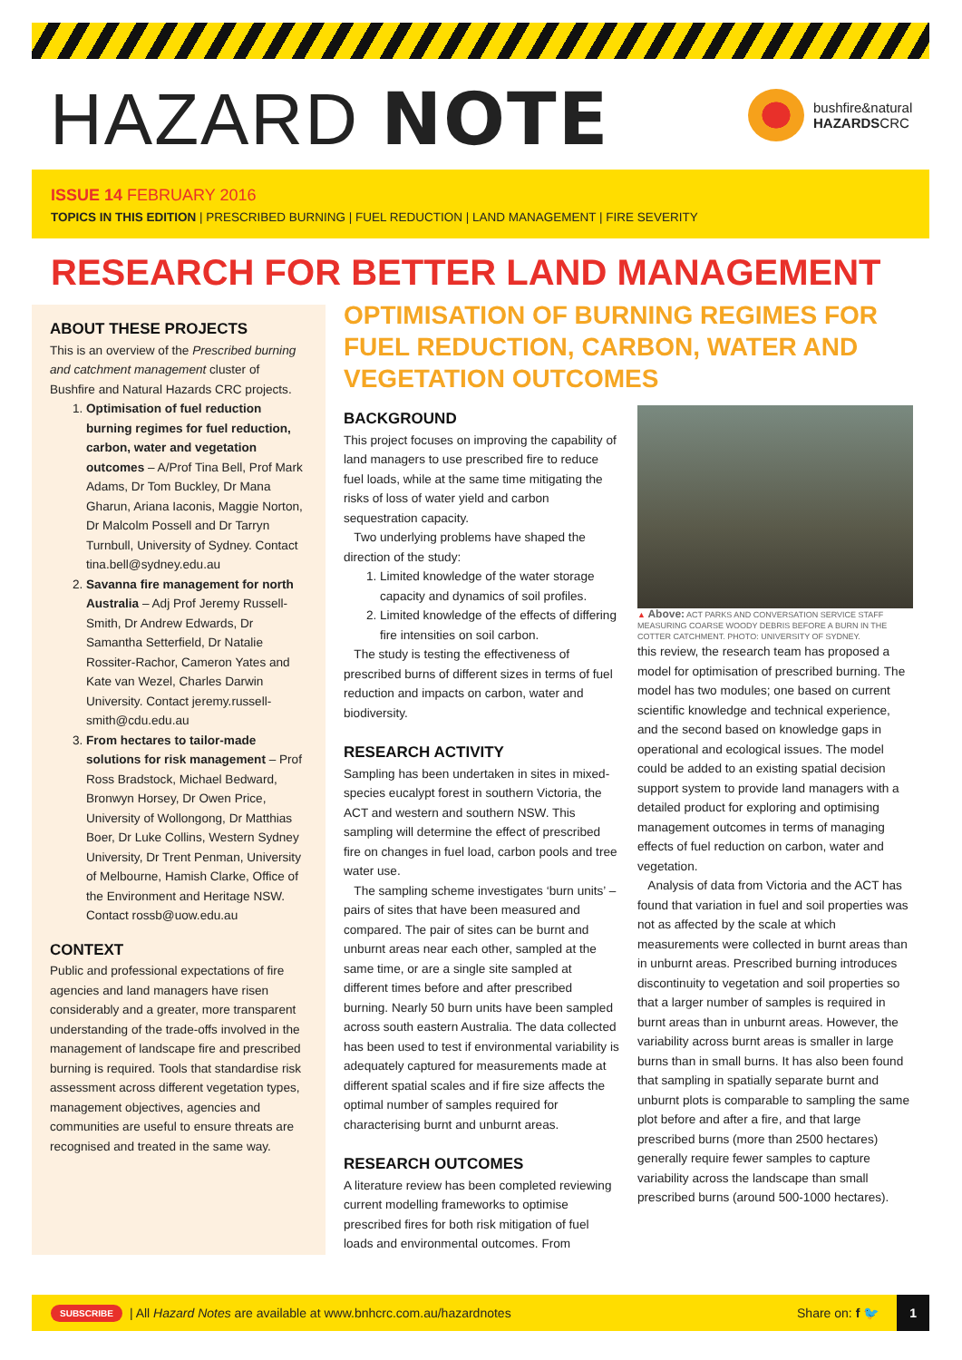HAZARD NOTE
bushfire&natural
HAZARDSCRC
ISSUE 14 FEBRUARY 2016
TOPICS IN THIS EDITION | PRESCRIBED BURNING | FUEL REDUCTION | LAND MANAGEMENT | FIRE SEVERITY
RESEARCH FOR BETTER LAND MANAGEMENT
ABOUT THESE PROJECTS
This is an overview of the Prescribed burning and catchment management cluster of Bushfire and Natural Hazards CRC projects.
1. Optimisation of fuel reduction burning regimes for fuel reduction, carbon, water and vegetation outcomes – A/Prof Tina Bell, Prof Mark Adams, Dr Tom Buckley, Dr Mana Gharun, Ariana Iaconis, Maggie Norton, Dr Malcolm Possell and Dr Tarryn Turnbull, University of Sydney. Contact tina.bell@sydney.edu.au
2. Savanna fire management for north Australia – Adj Prof Jeremy Russell-Smith, Dr Andrew Edwards, Dr Samantha Setterfield, Dr Natalie Rossiter-Rachor, Cameron Yates and Kate van Wezel, Charles Darwin University. Contact jeremy.russell-smith@cdu.edu.au
3. From hectares to tailor-made solutions for risk management – Prof Ross Bradstock, Michael Bedward, Bronwyn Horsey, Dr Owen Price, University of Wollongong, Dr Matthias Boer, Dr Luke Collins, Western Sydney University, Dr Trent Penman, University of Melbourne, Hamish Clarke, Office of the Environment and Heritage NSW. Contact rossb@uow.edu.au
CONTEXT
Public and professional expectations of fire agencies and land managers have risen considerably and a greater, more transparent understanding of the trade-offs involved in the management of landscape fire and prescribed burning is required. Tools that standardise risk assessment across different vegetation types, management objectives, agencies and communities are useful to ensure threats are recognised and treated in the same way.
OPTIMISATION OF BURNING REGIMES FOR FUEL REDUCTION, CARBON, WATER AND VEGETATION OUTCOMES
BACKGROUND
This project focuses on improving the capability of land managers to use prescribed fire to reduce fuel loads, while at the same time mitigating the risks of loss of water yield and carbon sequestration capacity.
Two underlying problems have shaped the direction of the study:
1. Limited knowledge of the water storage capacity and dynamics of soil profiles.
2. Limited knowledge of the effects of differing fire intensities on soil carbon.
The study is testing the effectiveness of prescribed burns of different sizes in terms of fuel reduction and impacts on carbon, water and biodiversity.
RESEARCH ACTIVITY
Sampling has been undertaken in sites in mixed-species eucalypt forest in southern Victoria, the ACT and western and southern NSW. This sampling will determine the effect of prescribed fire on changes in fuel load, carbon pools and tree water use.
The sampling scheme investigates ‘burn units’ – pairs of sites that have been measured and compared. The pair of sites can be burnt and unburnt areas near each other, sampled at the same time, or are a single site sampled at different times before and after prescribed burning. Nearly 50 burn units have been sampled across south eastern Australia. The data collected has been used to test if environmental variability is adequately captured for measurements made at different spatial scales and if fire size affects the optimal number of samples required for characterising burnt and unburnt areas.
RESEARCH OUTCOMES
A literature review has been completed reviewing current modelling frameworks to optimise prescribed fires for both risk mitigation of fuel loads and environmental outcomes. From
▲ Above: ACT PARKS AND CONVERSATION SERVICE STAFF MEASURING COARSE WOODY DEBRIS BEFORE A BURN IN THE COTTER CATCHMENT. PHOTO: UNIVERSITY OF SYDNEY.
this review, the research team has proposed a model for optimisation of prescribed burning. The model has two modules; one based on current scientific knowledge and technical experience, and the second based on knowledge gaps in operational and ecological issues. The model could be added to an existing spatial decision support system to provide land managers with a detailed product for exploring and optimising management outcomes in terms of managing effects of fuel reduction on carbon, water and vegetation.
Analysis of data from Victoria and the ACT has found that variation in fuel and soil properties was not as affected by the scale at which measurements were collected in burnt areas than in unburnt areas. Prescribed burning introduces discontinuity to vegetation and soil properties so that a larger number of samples is required in burnt areas than in unburnt areas. However, the variability across burnt areas is smaller in large burns than in small burns. It has also been found that sampling in spatially separate burnt and unburnt plots is comparable to sampling the same plot before and after a fire, and that large prescribed burns (more than 2500 hectares) generally require fewer samples to capture variability across the landscape than small prescribed burns (around 500-1000 hectares).
SUBSCRIBE | All Hazard Notes are available at www.bnhcrc.com.au/hazardnotes Share on: f 🐦 1